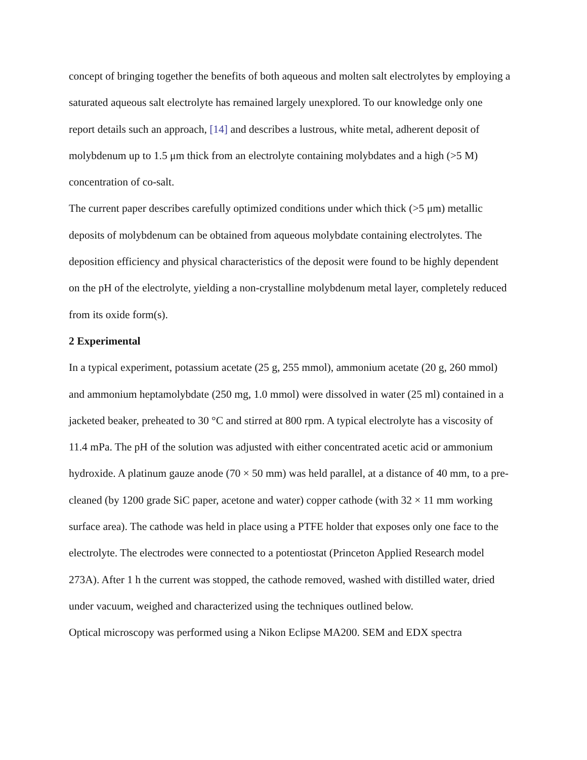concept of bringing together the benefits of both aqueous and molten salt electrolytes by employing a saturated aqueous salt electrolyte has remained largely unexplored. To our knowledge only one report details such an approach, [14] and describes a lustrous, white metal, adherent deposit of molybdenum up to 1.5 μm thick from an electrolyte containing molybdates and a high (>5 M) concentration of co-salt.
The current paper describes carefully optimized conditions under which thick (>5 μm) metallic deposits of molybdenum can be obtained from aqueous molybdate containing electrolytes. The deposition efficiency and physical characteristics of the deposit were found to be highly dependent on the pH of the electrolyte, yielding a non-crystalline molybdenum metal layer, completely reduced from its oxide form(s).
2 Experimental
In a typical experiment, potassium acetate (25 g, 255 mmol), ammonium acetate (20 g, 260 mmol) and ammonium heptamolybdate (250 mg, 1.0 mmol) were dissolved in water (25 ml) contained in a jacketed beaker, preheated to 30 °C and stirred at 800 rpm. A typical electrolyte has a viscosity of 11.4 mPa. The pH of the solution was adjusted with either concentrated acetic acid or ammonium hydroxide. A platinum gauze anode (70 × 50 mm) was held parallel, at a distance of 40 mm, to a pre-cleaned (by 1200 grade SiC paper, acetone and water) copper cathode (with 32 × 11 mm working surface area). The cathode was held in place using a PTFE holder that exposes only one face to the electrolyte. The electrodes were connected to a potentiostat (Princeton Applied Research model 273A). After 1 h the current was stopped, the cathode removed, washed with distilled water, dried under vacuum, weighed and characterized using the techniques outlined below.
Optical microscopy was performed using a Nikon Eclipse MA200. SEM and EDX spectra